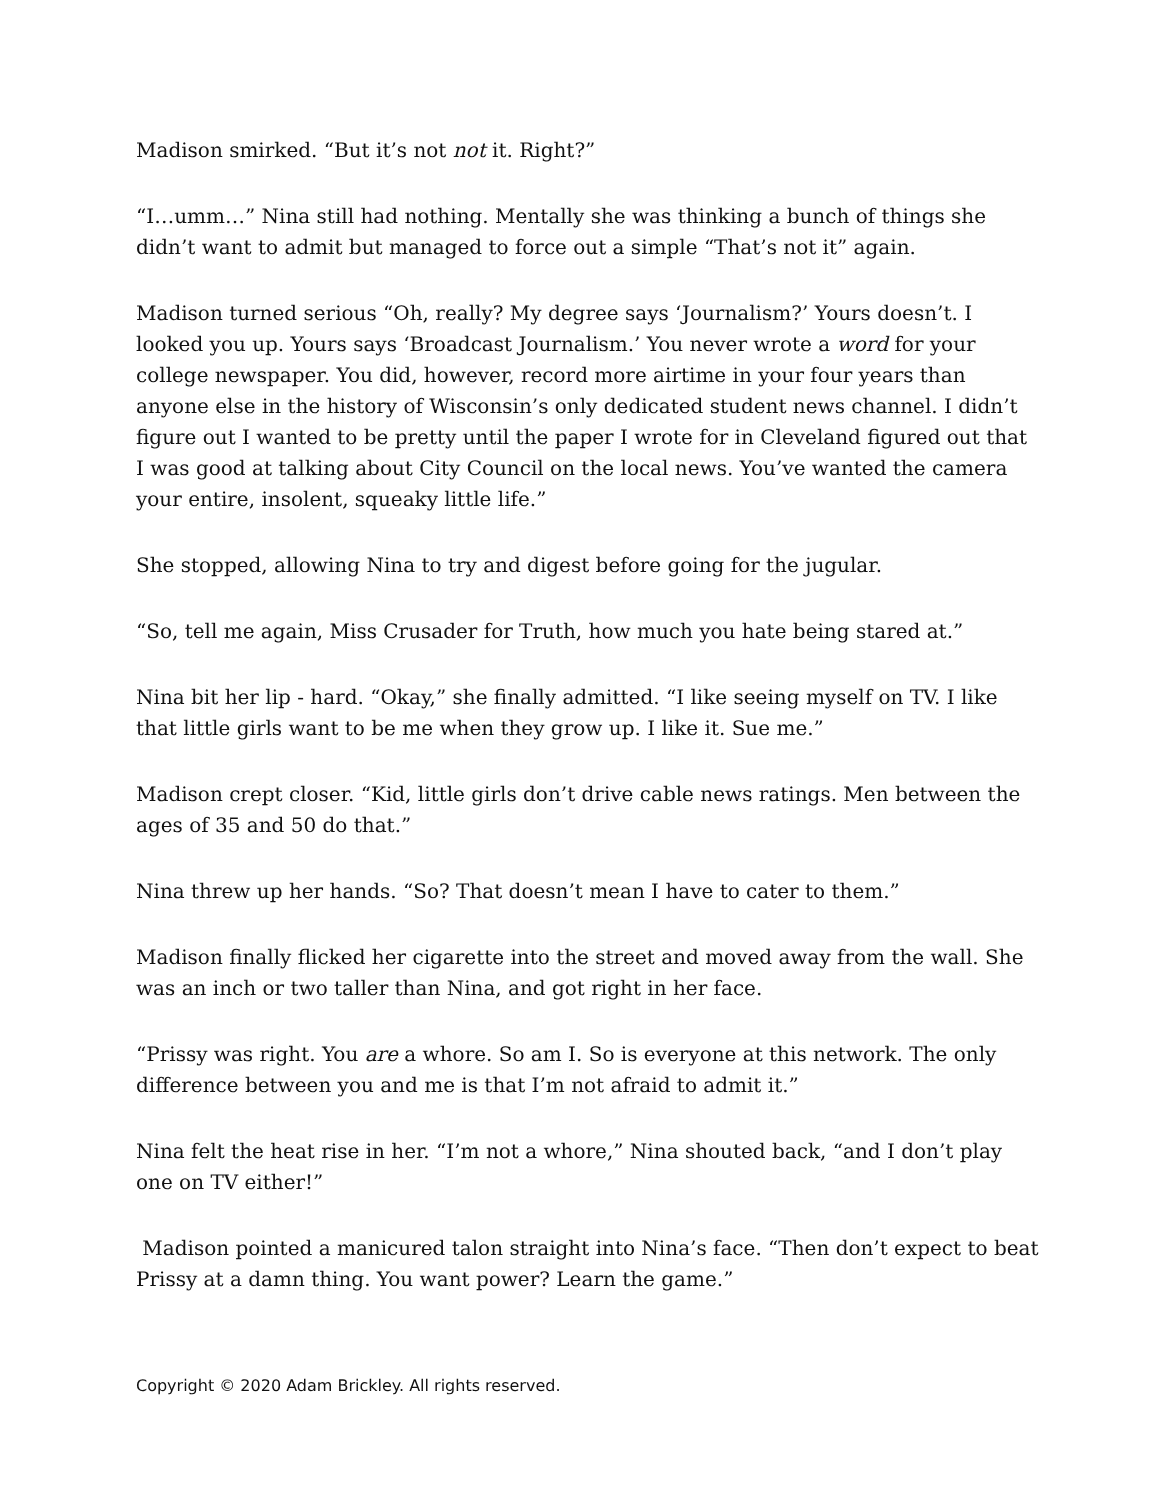Madison smirked. “But it’s not not it. Right?”
“I…umm…” Nina still had nothing. Mentally she was thinking a bunch of things she didn’t want to admit but managed to force out a simple “That’s not it” again.
Madison turned serious “Oh, really? My degree says ‘Journalism?’ Yours doesn’t. I looked you up. Yours says ‘Broadcast Journalism.’ You never wrote a word for your college newspaper. You did, however, record more airtime in your four years than anyone else in the history of Wisconsin’s only dedicated student news channel. I didn’t figure out I wanted to be pretty until the paper I wrote for in Cleveland figured out that I was good at talking about City Council on the local news. You’ve wanted the camera your entire, insolent, squeaky little life.”
She stopped, allowing Nina to try and digest before going for the jugular.
“So, tell me again, Miss Crusader for Truth, how much you hate being stared at.”
Nina bit her lip - hard. “Okay,” she finally admitted. “I like seeing myself on TV. I like that little girls want to be me when they grow up. I like it. Sue me.”
Madison crept closer. “Kid, little girls don’t drive cable news ratings. Men between the ages of 35 and 50 do that.”
Nina threw up her hands. “So? That doesn’t mean I have to cater to them.”
Madison finally flicked her cigarette into the street and moved away from the wall. She was an inch or two taller than Nina, and got right in her face.
“Prissy was right. You are a whore. So am I. So is everyone at this network. The only difference between you and me is that I’m not afraid to admit it.”
Nina felt the heat rise in her. “I’m not a whore,” Nina shouted back, “and I don’t play one on TV either!”
Madison pointed a manicured talon straight into Nina’s face. “Then don’t expect to beat Prissy at a damn thing. You want power? Learn the game.”
Copyright © 2020 Adam Brickley. All rights reserved.